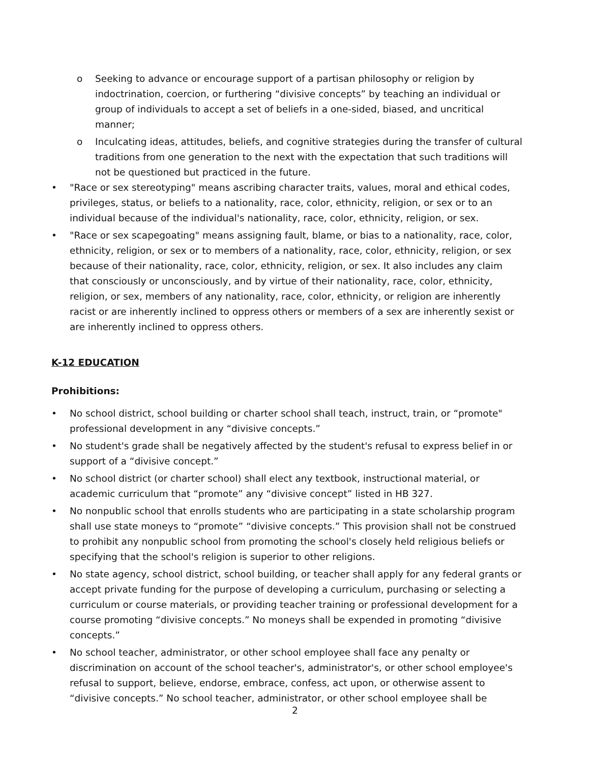o Seeking to advance or encourage support of a partisan philosophy or religion by indoctrination, coercion, or furthering “divisive concepts” by teaching an individual or group of individuals to accept a set of beliefs in a one-sided, biased, and uncritical manner;
o Inculcating ideas, attitudes, beliefs, and cognitive strategies during the transfer of cultural traditions from one generation to the next with the expectation that such traditions will not be questioned but practiced in the future.
• "Race or sex stereotyping" means ascribing character traits, values, moral and ethical codes, privileges, status, or beliefs to a nationality, race, color, ethnicity, religion, or sex or to an individual because of the individual's nationality, race, color, ethnicity, religion, or sex.
• "Race or sex scapegoating" means assigning fault, blame, or bias to a nationality, race, color, ethnicity, religion, or sex or to members of a nationality, race, color, ethnicity, religion, or sex because of their nationality, race, color, ethnicity, religion, or sex. It also includes any claim that consciously or unconsciously, and by virtue of their nationality, race, color, ethnicity, religion, or sex, members of any nationality, race, color, ethnicity, or religion are inherently racist or are inherently inclined to oppress others or members of a sex are inherently sexist or are inherently inclined to oppress others.
K-12 EDUCATION
Prohibitions:
• No school district, school building or charter school shall teach, instruct, train, or “promote" professional development in any “divisive concepts.”
• No student's grade shall be negatively affected by the student's refusal to express belief in or support of a “divisive concept.”
• No school district (or charter school) shall elect any textbook, instructional material, or academic curriculum that “promote” any “divisive concept” listed in HB 327.
• No nonpublic school that enrolls students who are participating in a state scholarship program shall use state moneys to “promote” “divisive concepts.” This provision shall not be construed to prohibit any nonpublic school from promoting the school's closely held religious beliefs or specifying that the school's religion is superior to other religions.
• No state agency, school district, school building, or teacher shall apply for any federal grants or accept private funding for the purpose of developing a curriculum, purchasing or selecting a curriculum or course materials, or providing teacher training or professional development for a course promoting “divisive concepts.” No moneys shall be expended in promoting “divisive concepts.”
• No school teacher, administrator, or other school employee shall face any penalty or discrimination on account of the school teacher's, administrator's, or other school employee's refusal to support, believe, endorse, embrace, confess, act upon, or otherwise assent to “divisive concepts.” No school teacher, administrator, or other school employee shall be
2